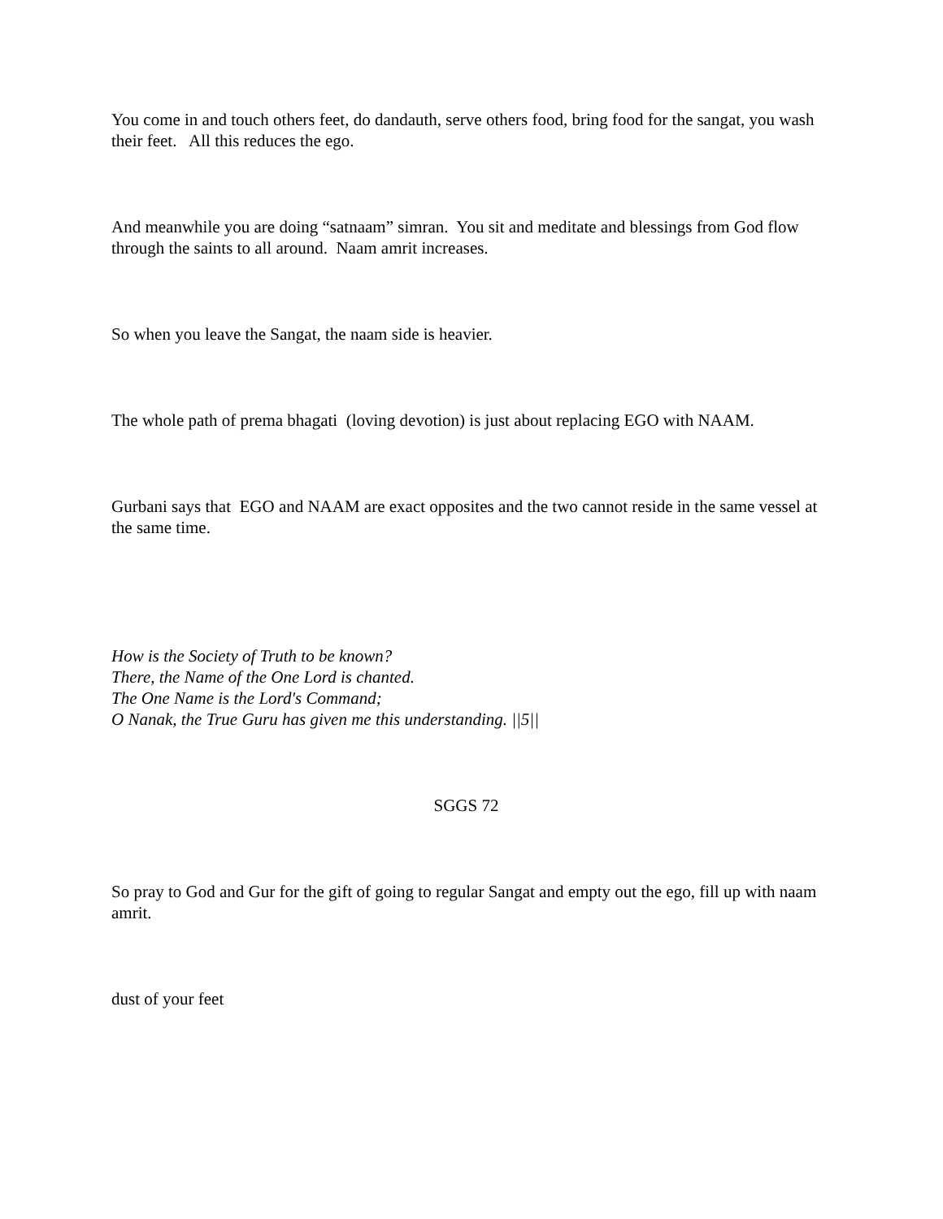You come in and touch others feet, do dandauth, serve others food, bring food for the sangat, you wash their feet. All this reduces the ego.
And meanwhile you are doing “satnaam” simran. You sit and meditate and blessings from God flow through the saints to all around. Naam amrit increases.
So when you leave the Sangat, the naam side is heavier.
The whole path of prema bhagati (loving devotion) is just about replacing EGO with NAAM.
Gurbani says that EGO and NAAM are exact opposites and the two cannot reside in the same vessel at the same time.
How is the Society of Truth to be known?
There, the Name of the One Lord is chanted.
The One Name is the Lord's Command;
O Nanak, the True Guru has given me this understanding. ||5||
SGGS 72
So pray to God and Gur for the gift of going to regular Sangat and empty out the ego, fill up with naam amrit.
dust of your feet